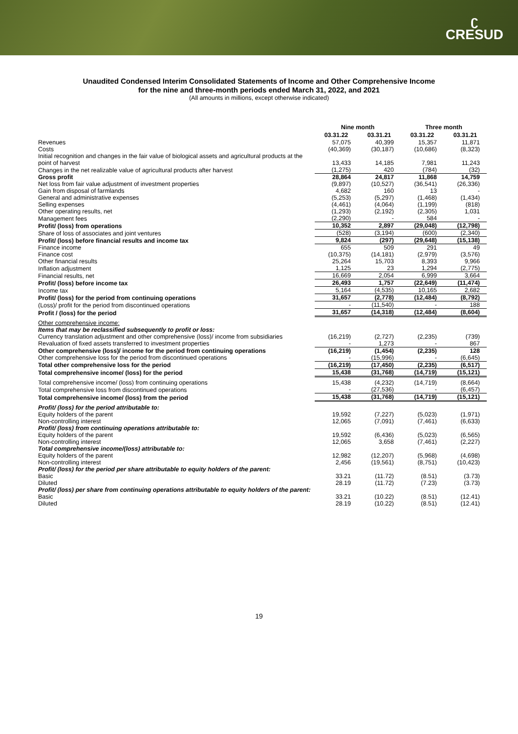ʗ
CRESUD
Unaudited Condensed Interim Consolidated Statements of Income and Other Comprehensive Income
for the nine and three-month periods ended March 31, 2022, and 2021
(All amounts in millions, except otherwise indicated)
| | Nine month | | Three month | |
| --- | --- | --- | --- | --- |
| | 03.31.22 | 03.31.21 | 03.31.22 | 03.31.21 |
| Revenues | 57,075 | 40,399 | 15,357 | 11,871 |
| Costs | (40,369) | (30,187) | (10,686) | (8,323) |
| Initial recognition and changes in the fair value of biological assets and agricultural products at the point of harvest | 13,433 | 14,185 | 7,981 | 11,243 |
| Changes in the net realizable value of agricultural products after harvest | (1,275) | 420 | (784) | (32) |
| Gross profit | 28,864 | 24,817 | 11,868 | 14,759 |
| Net loss from fair value adjustment of investment properties | (9,897) | (10,527) | (36,541) | (26,336) |
| Gain from disposal of farmlands | 4,682 | 160 | 13 | - |
| General and administrative expenses | (5,253) | (5,297) | (1,468) | (1,434) |
| Selling expenses | (4,461) | (4,064) | (1,199) | (818) |
| Other operating results, net | (1,293) | (2,192) | (2,305) | 1,031 |
| Management fees | (2,290) | - | 584 | - |
| Profit/ (loss) from operations | 10,352 | 2,897 | (29,048) | (12,798) |
| Share of loss of associates and joint ventures | (528) | (3,194) | (600) | (2,340) |
| Profit/ (loss) before financial results and income tax | 9,824 | (297) | (29,648) | (15,138) |
| Finance income | 655 | 509 | 291 | 49 |
| Finance cost | (10,375) | (14,181) | (2,979) | (3,576) |
| Other financial results | 25,264 | 15,703 | 8,393 | 9,966 |
| Inflation adjustment | 1,125 | 23 | 1,294 | (2,775) |
| Financial results, net | 16,669 | 2,054 | 6,999 | 3,664 |
| Profit/ (loss) before income tax | 26,493 | 1,757 | (22,649) | (11,474) |
| Income tax | 5,164 | (4,535) | 10,165 | 2,682 |
| Profit/ (loss) for the period from continuing operations | 31,657 | (2,778) | (12,484) | (8,792) |
| (Loss)/ profit for the period from discontinued operations | - | (11,540) | - | 188 |
| Profit / (loss) for the period | 31,657 | (14,318) | (12,484) | (8,604) |
| Other comprehensive income: | | | | |
| Items that may be reclassified subsequently to profit or loss: | | | | |
| Currency translation adjustment and other comprehensive (loss)/ income from subsidiaries | (16,219) | (2,727) | (2,235) | (739) |
| Revaluation of fixed assets transferred to investment properties | - | 1,273 | - | 867 |
| Other comprehensive (loss)/ income for the period from continuing operations | (16,219) | (1,454) | (2,235) | 128 |
| Other comprehensive loss for the period from discontinued operations | - | (15,996) | - | (6,645) |
| Total other comprehensive loss for the period | (16,219) | (17,450) | (2,235) | (6,517) |
| Total comprehensive income/ (loss) for the period | 15,438 | (31,768) | (14,719) | (15,121) |
| Total comprehensive income/ (loss) from continuing operations | 15,438 | (4,232) | (14,719) | (8,664) |
| Total comprehensive loss from discontinued operations | - | (27,536) | - | (6,457) |
| Total comprehensive income/ (loss) from the period | 15,438 | (31,768) | (14,719) | (15,121) |
| Profit/ (loss) for the period attributable to: | | | | |
| Equity holders of the parent | 19,592 | (7,227) | (5,023) | (1,971) |
| Non-controlling interest | 12,065 | (7,091) | (7,461) | (6,633) |
| Profit/ (loss) from continuing operations attributable to: | | | | |
| Equity holders of the parent | 19,592 | (6,436) | (5,023) | (6,565) |
| Non-controlling interest | 12,065 | 3,658 | (7,461) | (2,227) |
| Total comprehensive income/(loss) attributable to: | | | | |
| Equity holders of the parent | 12,982 | (12,207) | (5,968) | (4,698) |
| Non-controlling interest | 2,456 | (19,561) | (8,751) | (10,423) |
| Profit/ (loss) for the period per share attributable to equity holders of the parent: | | | | |
| Basic | 33.21 | (11.72) | (8.51) | (3.73) |
| Diluted | 28.19 | (11.72) | (7.23) | (3.73) |
| Profit/ (loss) per share from continuing operations attributable to equity holders of the parent: | | | | |
| Basic | 33.21 | (10.22) | (8.51) | (12.41) |
| Diluted | 28.19 | (10.22) | (8.51) | (12.41) |
19